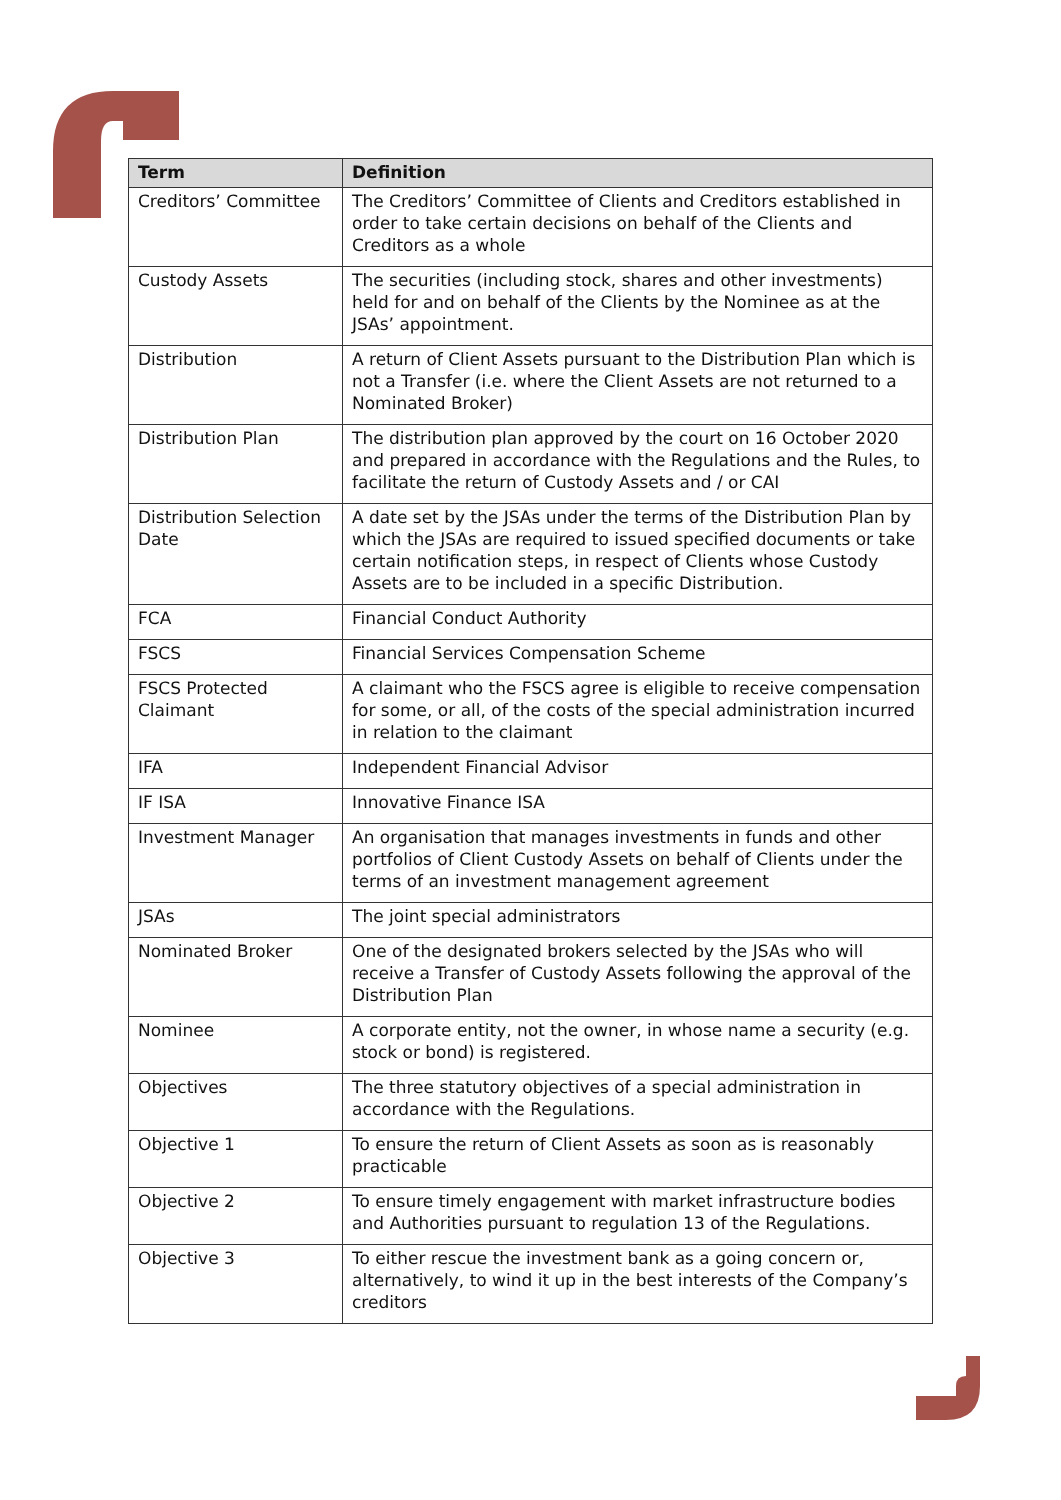| Term | Definition |
| --- | --- |
| Creditors’ Committee | The Creditors’ Committee of Clients and Creditors established in order to take certain decisions on behalf of the Clients and Creditors as a whole |
| Custody Assets | The securities (including stock, shares and other investments) held for and on behalf of the Clients by the Nominee as at the JSAs’ appointment. |
| Distribution | A return of Client Assets pursuant to the Distribution Plan which is not a Transfer (i.e. where the Client Assets are not returned to a Nominated Broker) |
| Distribution Plan | The distribution plan approved by the court on 16 October 2020 and prepared in accordance with the Regulations and the Rules, to facilitate the return of Custody Assets and / or CAI |
| Distribution Selection Date | A date set by the JSAs under the terms of the Distribution Plan by which the JSAs are required to issued specified documents or take certain notification steps, in respect of Clients whose Custody Assets are to be included in a specific Distribution. |
| FCA | Financial Conduct Authority |
| FSCS | Financial Services Compensation Scheme |
| FSCS Protected Claimant | A claimant who the FSCS agree is eligible to receive compensation for some, or all, of the costs of the special administration incurred in relation to the claimant |
| IFA | Independent Financial Advisor |
| IF ISA | Innovative Finance ISA |
| Investment Manager | An organisation that manages investments in funds and other portfolios of Client Custody Assets on behalf of Clients under the terms of an investment management agreement |
| JSAs | The joint special administrators |
| Nominated Broker | One of the designated brokers selected by the JSAs who will receive a Transfer of Custody Assets following the approval of the Distribution Plan |
| Nominee | A corporate entity, not the owner, in whose name a security (e.g. stock or bond) is registered. |
| Objectives | The three statutory objectives of a special administration in accordance with the Regulations. |
| Objective 1 | To ensure the return of Client Assets as soon as is reasonably practicable |
| Objective 2 | To ensure timely engagement with market infrastructure bodies and Authorities pursuant to regulation 13 of the Regulations. |
| Objective 3 | To either rescue the investment bank as a going concern or, alternatively, to wind it up in the best interests of the Company’s creditors |